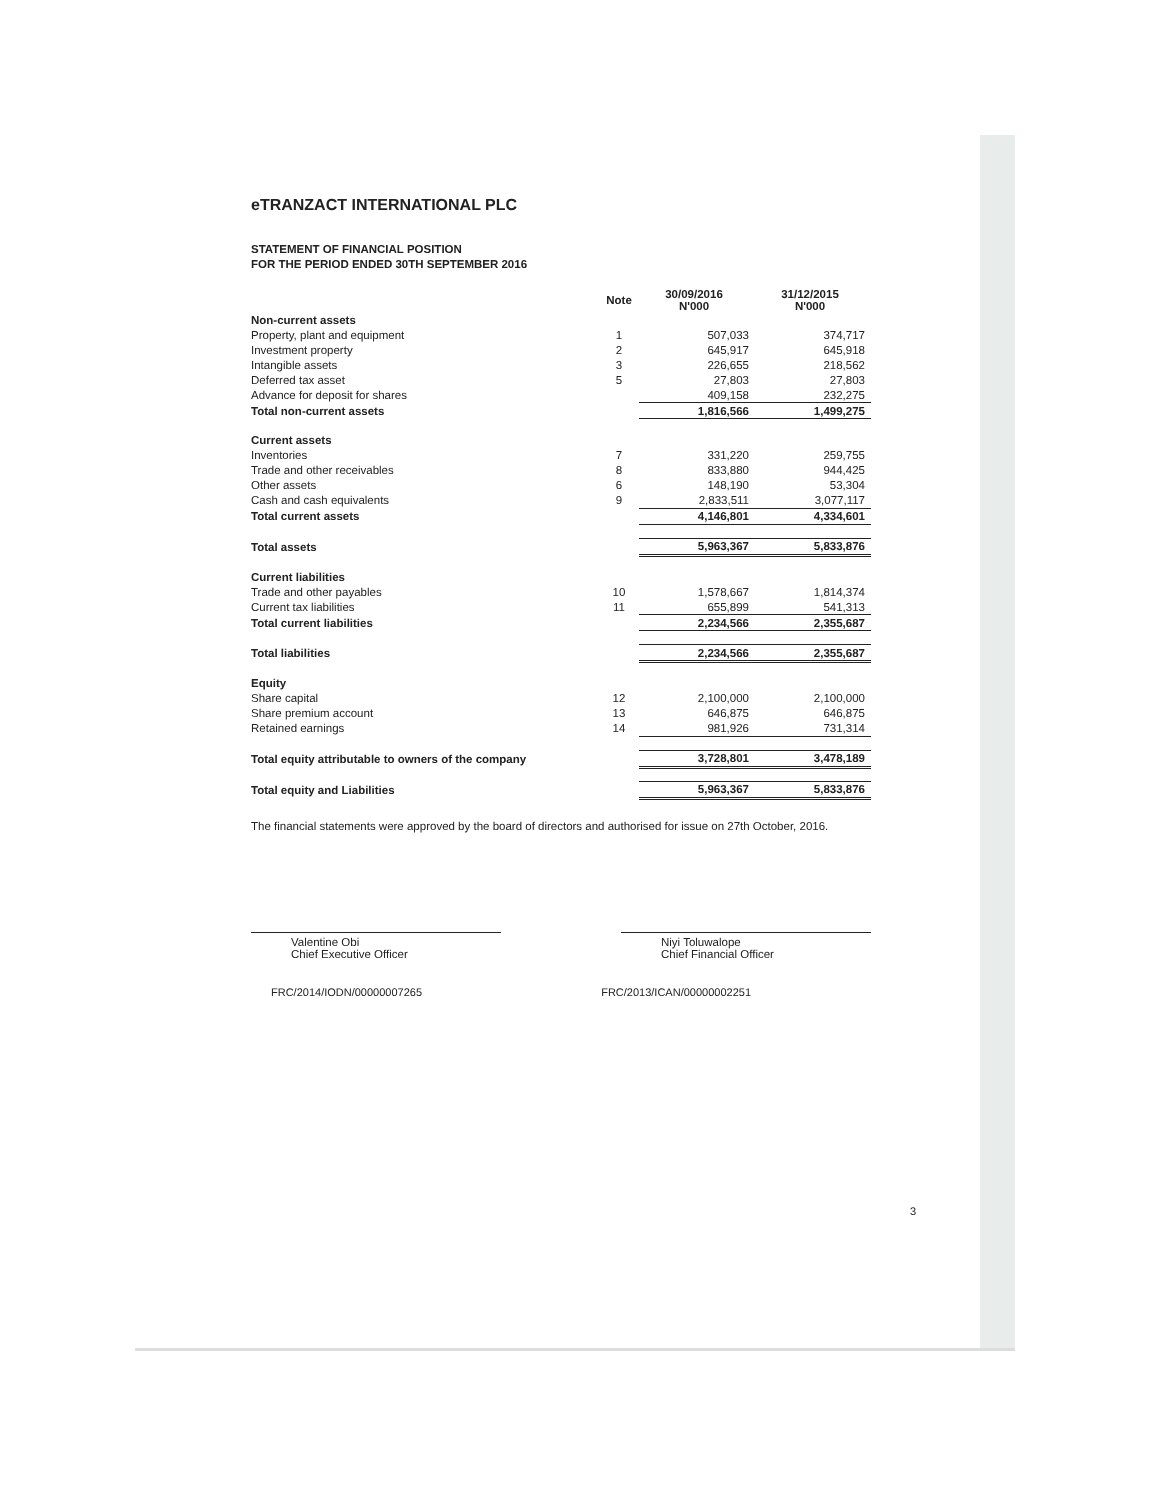eTRANZACT INTERNATIONAL PLC
STATEMENT OF FINANCIAL POSITION
FOR THE PERIOD ENDED 30TH SEPTEMBER 2016
| | Note | | 30/09/2016 N'000 | 31/12/2015 N'000 |
| --- | --- | --- | --- | --- |
| Non-current assets | | | | |
| Property, plant and equipment | 1 | | 507,033 | 374,717 |
| Investment property | 2 | | 645,917 | 645,918 |
| Intangible assets | 3 | | 226,655 | 218,562 |
| Deferred tax asset | 5 | | 27,803 | 27,803 |
| Advance for deposit for shares | | | 409,158 | 232,275 |
| Total non-current assets | | | 1,816,566 | 1,499,275 |
| Current assets | | | | |
| Inventories | 7 | | 331,220 | 259,755 |
| Trade and other receivables | 8 | | 833,880 | 944,425 |
| Other assets | 6 | | 148,190 | 53,304 |
| Cash and cash equivalents | 9 | | 2,833,511 | 3,077,117 |
| Total current assets | | | 4,146,801 | 4,334,601 |
| Total assets | | | 5,963,367 | 5,833,876 |
| Current liabilities | | | | |
| Trade and other payables | 10 | | 1,578,667 | 1,814,374 |
| Current tax liabilities | 11 | | 655,899 | 541,313 |
| Total current liabilities | | | 2,234,566 | 2,355,687 |
| Total liabilities | | | 2,234,566 | 2,355,687 |
| Equity | | | | |
| Share capital | 12 | | 2,100,000 | 2,100,000 |
| Share premium account | 13 | | 646,875 | 646,875 |
| Retained earnings | 14 | | 981,926 | 731,314 |
| Total equity attributable to owners of the company | | | 3,728,801 | 3,478,189 |
| Total equity and Liabilities | | | 5,963,367 | 5,833,876 |
The financial statements were approved by the board of directors and authorised for issue on 27th October, 2016.
Valentine Obi
Chief Executive Officer
Niyi Toluwalope
Chief Financial Officer
FRC/2014/IODN/00000007265 FRC/2013/ICAN/00000002251
3